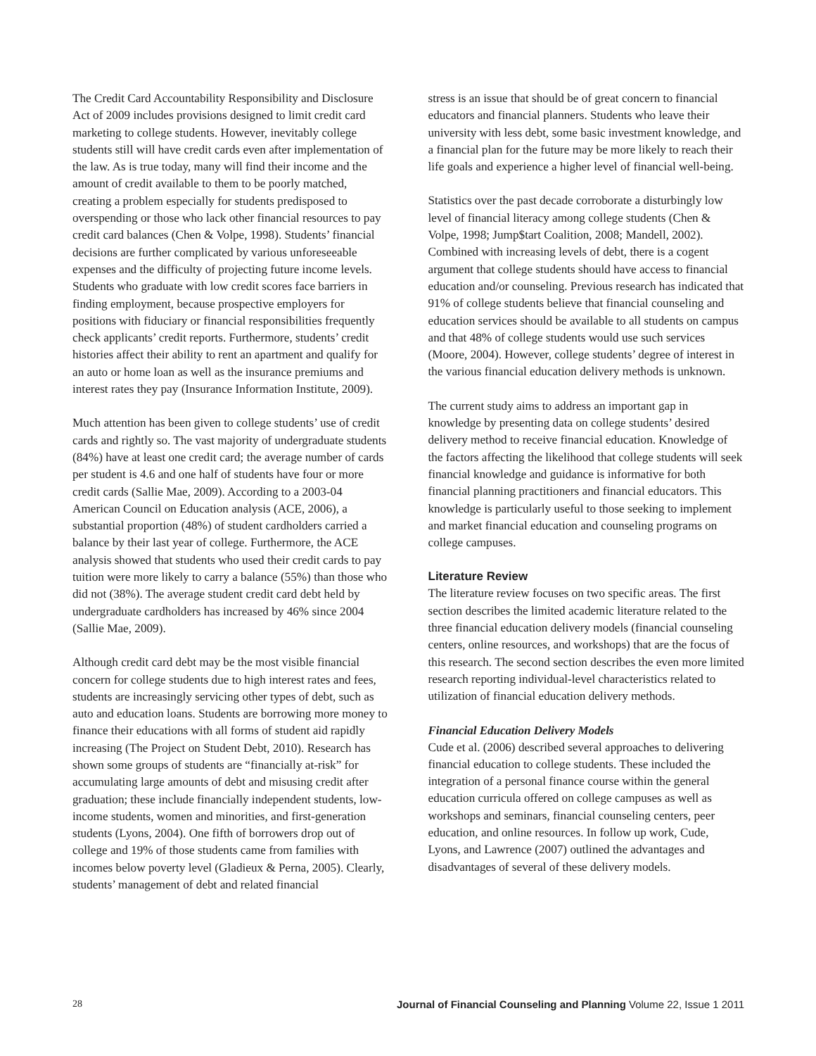The Credit Card Accountability Responsibility and Disclosure Act of 2009 includes provisions designed to limit credit card marketing to college students. However, inevitably college students still will have credit cards even after implementation of the law. As is true today, many will find their income and the amount of credit available to them to be poorly matched, creating a problem especially for students predisposed to overspending or those who lack other financial resources to pay credit card balances (Chen & Volpe, 1998). Students’ financial decisions are further complicated by various unforeseeable expenses and the difficulty of projecting future income levels. Students who graduate with low credit scores face barriers in finding employment, because prospective employers for positions with fiduciary or financial responsibilities frequently check applicants’ credit reports. Furthermore, students’ credit histories affect their ability to rent an apartment and qualify for an auto or home loan as well as the insurance premiums and interest rates they pay (Insurance Information Institute, 2009).
Much attention has been given to college students’ use of credit cards and rightly so. The vast majority of undergraduate students (84%) have at least one credit card; the average number of cards per student is 4.6 and one half of students have four or more credit cards (Sallie Mae, 2009). According to a 2003-04 American Council on Education analysis (ACE, 2006), a substantial proportion (48%) of student cardholders carried a balance by their last year of college. Furthermore, the ACE analysis showed that students who used their credit cards to pay tuition were more likely to carry a balance (55%) than those who did not (38%). The average student credit card debt held by undergraduate cardholders has increased by 46% since 2004 (Sallie Mae, 2009).
Although credit card debt may be the most visible financial concern for college students due to high interest rates and fees, students are increasingly servicing other types of debt, such as auto and education loans. Students are borrowing more money to finance their educations with all forms of student aid rapidly increasing (The Project on Student Debt, 2010). Research has shown some groups of students are “financially at-risk” for accumulating large amounts of debt and misusing credit after graduation; these include financially independent students, low-income students, women and minorities, and first-generation students (Lyons, 2004). One fifth of borrowers drop out of college and 19% of those students came from families with incomes below poverty level (Gladieux & Perna, 2005). Clearly, students’ management of debt and related financial
stress is an issue that should be of great concern to financial educators and financial planners. Students who leave their university with less debt, some basic investment knowledge, and a financial plan for the future may be more likely to reach their life goals and experience a higher level of financial well-being.
Statistics over the past decade corroborate a disturbingly low level of financial literacy among college students (Chen & Volpe, 1998; Jump$tart Coalition, 2008; Mandell, 2002). Combined with increasing levels of debt, there is a cogent argument that college students should have access to financial education and/or counseling. Previous research has indicated that 91% of college students believe that financial counseling and education services should be available to all students on campus and that 48% of college students would use such services (Moore, 2004). However, college students’ degree of interest in the various financial education delivery methods is unknown.
The current study aims to address an important gap in knowledge by presenting data on college students’ desired delivery method to receive financial education. Knowledge of the factors affecting the likelihood that college students will seek financial knowledge and guidance is informative for both financial planning practitioners and financial educators. This knowledge is particularly useful to those seeking to implement and market financial education and counseling programs on college campuses.
Literature Review
The literature review focuses on two specific areas. The first section describes the limited academic literature related to the three financial education delivery models (financial counseling centers, online resources, and workshops) that are the focus of this research. The second section describes the even more limited research reporting individual-level characteristics related to utilization of financial education delivery methods.
Financial Education Delivery Models
Cude et al. (2006) described several approaches to delivering financial education to college students. These included the integration of a personal finance course within the general education curricula offered on college campuses as well as workshops and seminars, financial counseling centers, peer education, and online resources. In follow up work, Cude, Lyons, and Lawrence (2007) outlined the advantages and disadvantages of several of these delivery models.
28 Journal of Financial Counseling and Planning Volume 22, Issue 1 2011